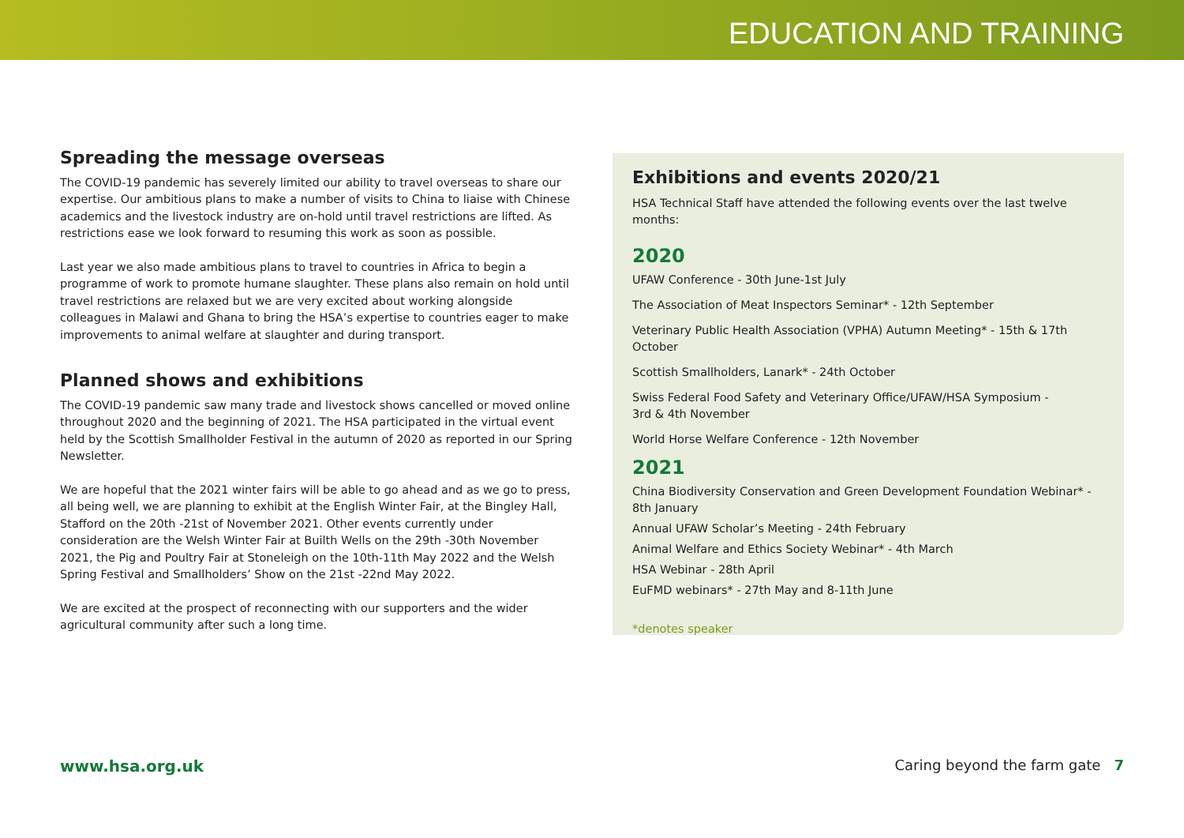EDUCATION AND TRAINING
Spreading the message overseas
The COVID-19 pandemic has severely limited our ability to travel overseas to share our expertise. Our ambitious plans to make a number of visits to China to liaise with Chinese academics and the livestock industry are on-hold until travel restrictions are lifted. As restrictions ease we look forward to resuming this work as soon as possible.
Last year we also made ambitious plans to travel to countries in Africa to begin a programme of work to promote humane slaughter. These plans also remain on hold until travel restrictions are relaxed but we are very excited about working alongside colleagues in Malawi and Ghana to bring the HSA’s expertise to countries eager to make improvements to animal welfare at slaughter and during transport.
Planned shows and exhibitions
The COVID-19 pandemic saw many trade and livestock shows cancelled or moved online throughout 2020 and the beginning of 2021. The HSA participated in the virtual event held by the Scottish Smallholder Festival in the autumn of 2020 as reported in our Spring Newsletter.
We are hopeful that the 2021 winter fairs will be able to go ahead and as we go to press, all being well, we are planning to exhibit at the English Winter Fair, at the Bingley Hall, Stafford on the 20th -21st of November 2021. Other events currently under consideration are the Welsh Winter Fair at Builth Wells on the 29th -30th November 2021, the Pig and Poultry Fair at Stoneleigh on the 10th-11th May 2022 and the Welsh Spring Festival and Smallholders’ Show on the 21st -22nd May 2022.
We are excited at the prospect of reconnecting with our supporters and the wider agricultural community after such a long time.
Exhibitions and events 2020/21
HSA Technical Staff have attended the following events over the last twelve months:
2020
UFAW Conference - 30th June-1st July
The Association of Meat Inspectors Seminar* - 12th September
Veterinary Public Health Association (VPHA) Autumn Meeting* - 15th & 17th October
Scottish Smallholders, Lanark* - 24th October
Swiss Federal Food Safety and Veterinary Office/UFAW/HSA Symposium -
3rd & 4th November
World Horse Welfare Conference - 12th November
2021
China Biodiversity Conservation and Green Development Foundation Webinar* - 8th January
Annual UFAW Scholar’s Meeting - 24th February
Animal Welfare and Ethics Society Webinar* - 4th March
HSA Webinar - 28th April
EuFMD webinars* - 27th May and 8-11th June
*denotes speaker
www.hsa.org.uk Caring beyond the farm gate 7